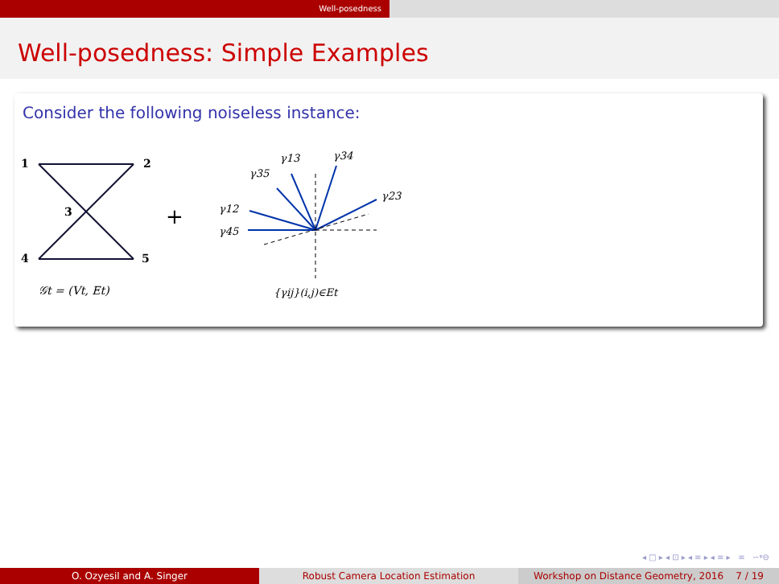Well-posedness
Well-posedness: Simple Examples
Consider the following noiseless instance:
1
2
3
4
5
𝒢t = (Vt, Et)
+
γ13
γ34
γ35
γ23
γ12
γ45
{γij}(i,j)∈Et
◂ □ ▸ ◂ ⊡ ▸ ◂ ≡ ▸ ◂ ≡ ▸ ≡ ∽ᵠ⊖
O. Ozyesil and A. Singer Robust Camera Location Estimation Workshop on Distance Geometry, 2016 7 / 19